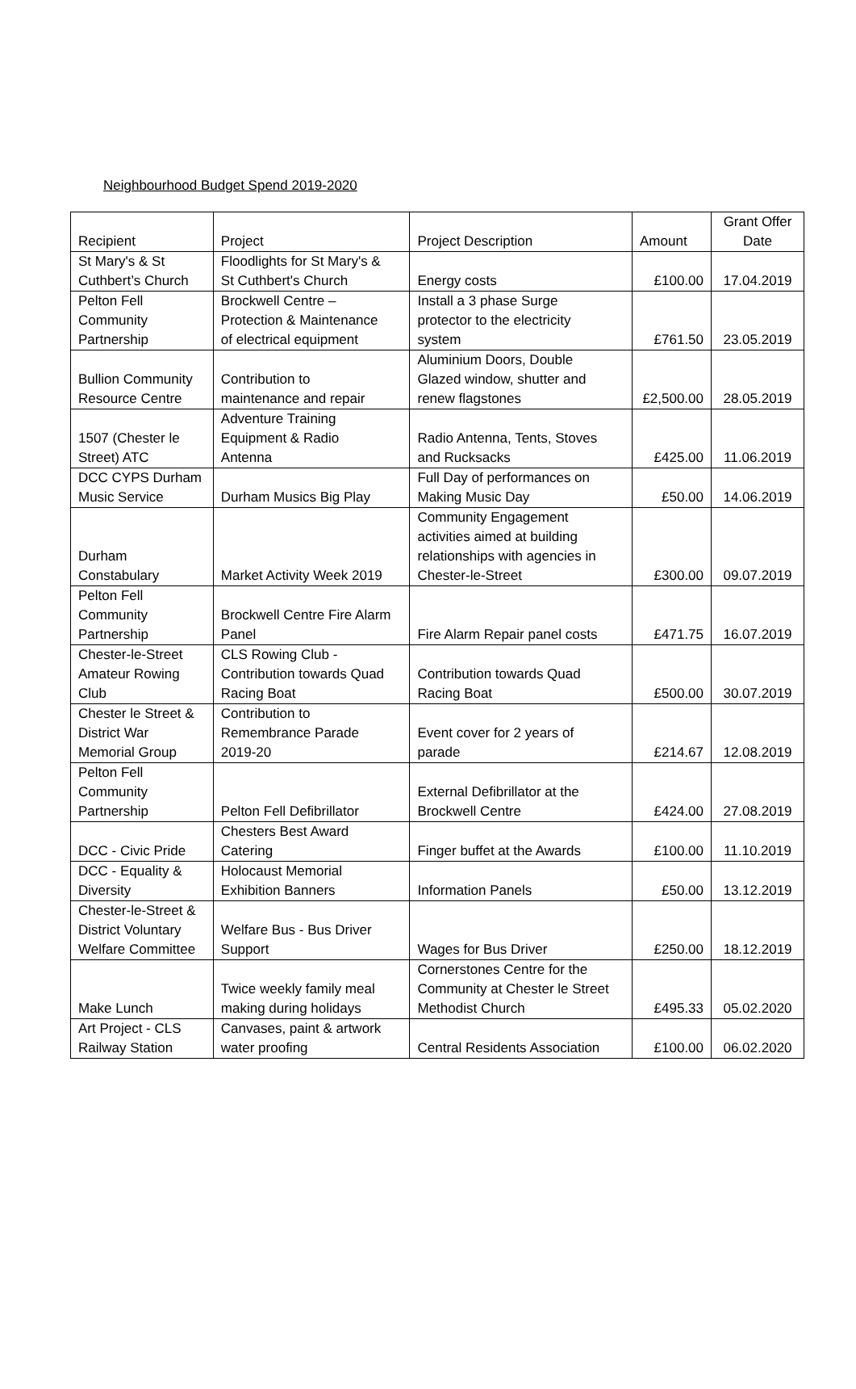Neighbourhood Budget Spend 2019-2020
| Recipient | Project | Project Description | Amount | Grant Offer Date |
| St Mary's & St Cuthbert’s Church | Floodlights for St Mary's & St Cuthbert's Church | Energy costs | £100.00 | 17.04.2019 |
| Pelton Fell Community Partnership | Brockwell Centre – Protection & Maintenance of electrical equipment | Install a 3 phase Surge protector to the electricity system | £761.50 | 23.05.2019 |
| Bullion Community Resource Centre | Contribution to maintenance and repair | Aluminium Doors, Double Glazed window, shutter and renew flagstones | £2,500.00 | 28.05.2019 |
| 1507 (Chester le Street) ATC | Adventure Training Equipment & Radio Antenna | Radio Antenna, Tents, Stoves and Rucksacks | £425.00 | 11.06.2019 |
| DCC CYPS Durham Music Service | Durham Musics Big Play | Full Day of performances on Making Music Day | £50.00 | 14.06.2019 |
| Durham Constabulary | Market Activity Week 2019 | Community Engagement activities aimed at building relationships with agencies in Chester-le-Street | £300.00 | 09.07.2019 |
| Pelton Fell Community Partnership | Brockwell Centre Fire Alarm Panel | Fire Alarm Repair panel costs | £471.75 | 16.07.2019 |
| Chester-le-Street Amateur Rowing Club | CLS Rowing Club - Contribution towards Quad Racing Boat | Contribution towards Quad Racing Boat | £500.00 | 30.07.2019 |
| Chester le Street & District War Memorial Group | Contribution to Remembrance Parade 2019-20 | Event cover for 2 years of parade | £214.67 | 12.08.2019 |
| Pelton Fell Community Partnership | Pelton Fell Defibrillator | External Defibrillator at the Brockwell Centre | £424.00 | 27.08.2019 |
| DCC - Civic Pride | Chesters Best Award Catering | Finger buffet at the Awards | £100.00 | 11.10.2019 |
| DCC - Equality & Diversity | Holocaust Memorial Exhibition Banners | Information Panels | £50.00 | 13.12.2019 |
| Chester-le-Street & District Voluntary Welfare Committee | Welfare Bus - Bus Driver Support | Wages for Bus Driver | £250.00 | 18.12.2019 |
| Make Lunch | Twice weekly family meal making during holidays | Cornerstones Centre for the Community at Chester le Street Methodist Church | £495.33 | 05.02.2020 |
| Art Project - CLS Railway Station | Canvases, paint & artwork water proofing | Central Residents Association | £100.00 | 06.02.2020 |